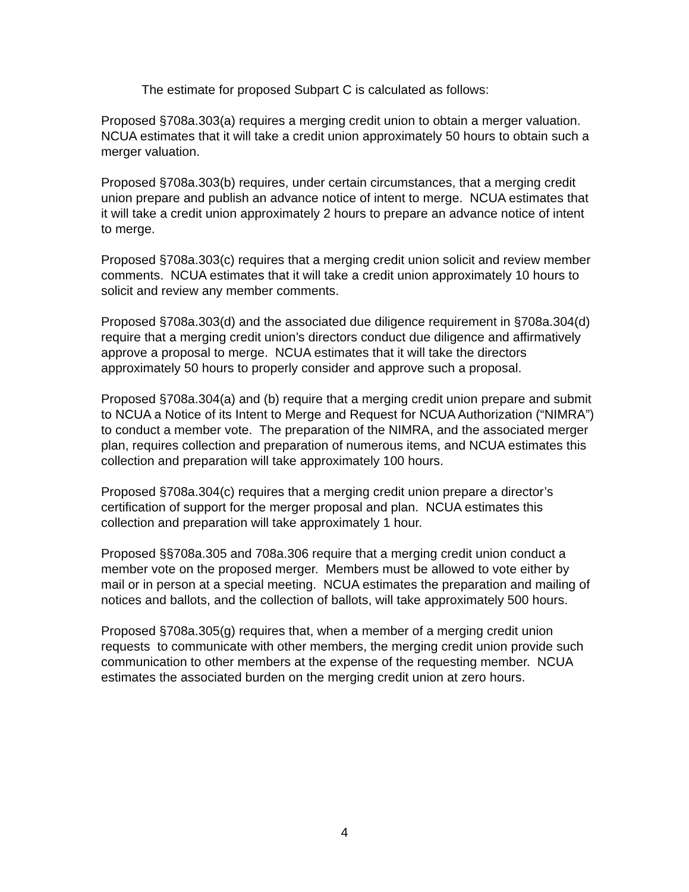The estimate for proposed Subpart C is calculated as follows:
Proposed §708a.303(a) requires a merging credit union to obtain a merger valuation. NCUA estimates that it will take a credit union approximately 50 hours to obtain such a merger valuation.
Proposed §708a.303(b) requires, under certain circumstances, that a merging credit union prepare and publish an advance notice of intent to merge. NCUA estimates that it will take a credit union approximately 2 hours to prepare an advance notice of intent to merge.
Proposed §708a.303(c) requires that a merging credit union solicit and review member comments. NCUA estimates that it will take a credit union approximately 10 hours to solicit and review any member comments.
Proposed §708a.303(d) and the associated due diligence requirement in §708a.304(d) require that a merging credit union’s directors conduct due diligence and affirmatively approve a proposal to merge. NCUA estimates that it will take the directors approximately 50 hours to properly consider and approve such a proposal.
Proposed §708a.304(a) and (b) require that a merging credit union prepare and submit to NCUA a Notice of its Intent to Merge and Request for NCUA Authorization (“NIMRA”) to conduct a member vote. The preparation of the NIMRA, and the associated merger plan, requires collection and preparation of numerous items, and NCUA estimates this collection and preparation will take approximately 100 hours.
Proposed §708a.304(c) requires that a merging credit union prepare a director’s certification of support for the merger proposal and plan. NCUA estimates this collection and preparation will take approximately 1 hour.
Proposed §§708a.305 and 708a.306 require that a merging credit union conduct a member vote on the proposed merger. Members must be allowed to vote either by mail or in person at a special meeting. NCUA estimates the preparation and mailing of notices and ballots, and the collection of ballots, will take approximately 500 hours.
Proposed §708a.305(g) requires that, when a member of a merging credit union requests to communicate with other members, the merging credit union provide such communication to other members at the expense of the requesting member. NCUA estimates the associated burden on the merging credit union at zero hours.
4